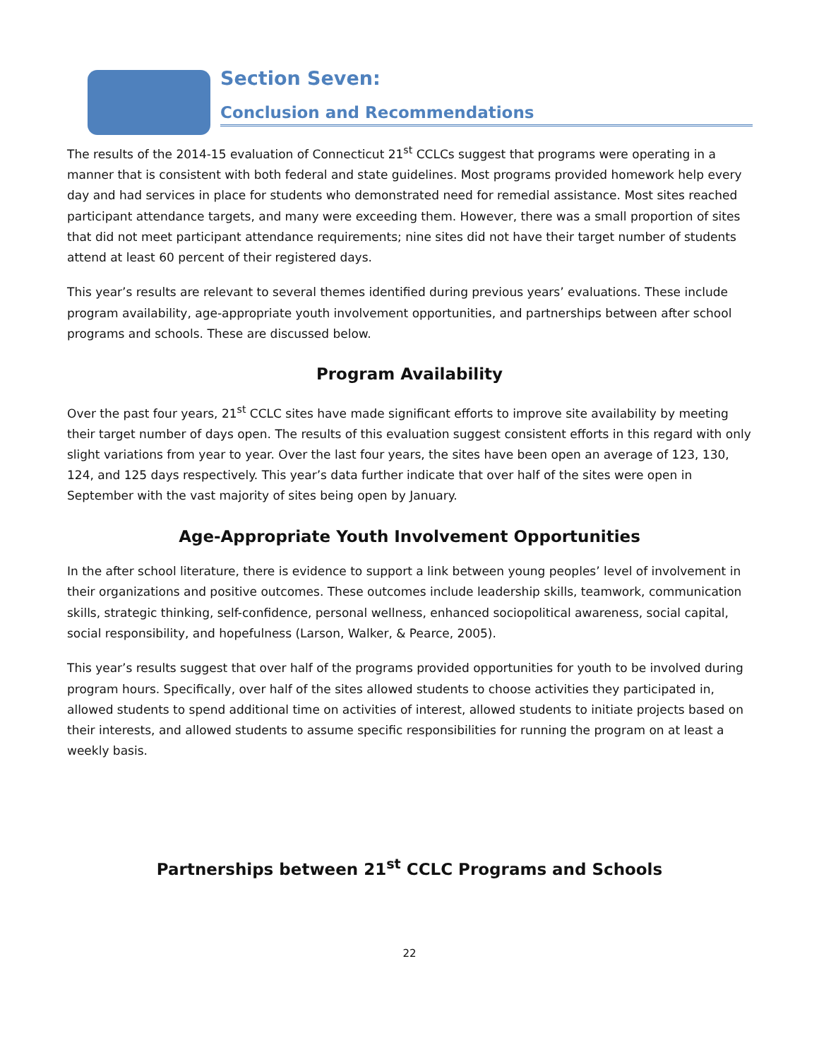Section Seven:
Conclusion and Recommendations
The results of the 2014-15 evaluation of Connecticut 21<sup>st</sup> CCLCs suggest that programs were operating in a manner that is consistent with both federal and state guidelines. Most programs provided homework help every day and had services in place for students who demonstrated need for remedial assistance. Most sites reached participant attendance targets, and many were exceeding them. However, there was a small proportion of sites that did not meet participant attendance requirements; nine sites did not have their target number of students attend at least 60 percent of their registered days.
This year’s results are relevant to several themes identified during previous years’ evaluations. These include program availability, age-appropriate youth involvement opportunities, and partnerships between after school programs and schools. These are discussed below.
Program Availability
Over the past four years, 21<sup>st</sup> CCLC sites have made significant efforts to improve site availability by meeting their target number of days open. The results of this evaluation suggest consistent efforts in this regard with only slight variations from year to year. Over the last four years, the sites have been open an average of 123, 130, 124, and 125 days respectively. This year’s data further indicate that over half of the sites were open in September with the vast majority of sites being open by January.
Age-Appropriate Youth Involvement Opportunities
In the after school literature, there is evidence to support a link between young peoples’ level of involvement in their organizations and positive outcomes. These outcomes include leadership skills, teamwork, communication skills, strategic thinking, self-confidence, personal wellness, enhanced sociopolitical awareness, social capital, social responsibility, and hopefulness (Larson, Walker, & Pearce, 2005).
This year’s results suggest that over half of the programs provided opportunities for youth to be involved during program hours. Specifically, over half of the sites allowed students to choose activities they participated in, allowed students to spend additional time on activities of interest, allowed students to initiate projects based on their interests, and allowed students to assume specific responsibilities for running the program on at least a weekly basis.
Partnerships between 21<sup>st</sup> CCLC Programs and Schools
22